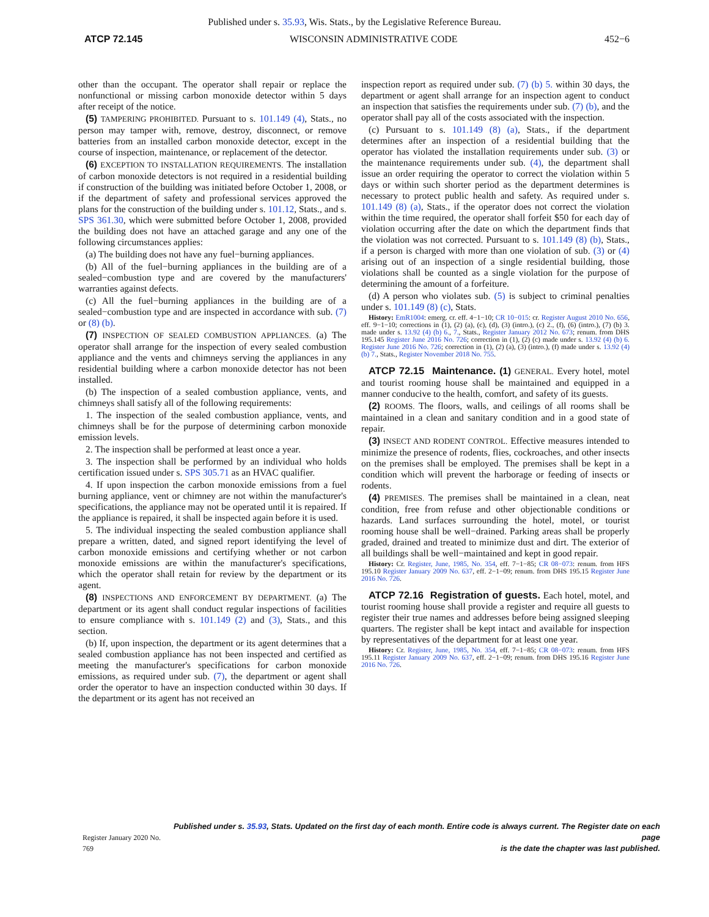Published under s. 35.93, Wis. Stats., by the Legislative Reference Bureau.
ATCP 72.145 WISCONSIN ADMINISTRATIVE CODE 452−6
other than the occupant. The operator shall repair or replace the nonfunctional or missing carbon monoxide detector within 5 days after receipt of the notice.
(5) TAMPERING PROHIBITED. Pursuant to s. 101.149 (4), Stats., no person may tamper with, remove, destroy, disconnect, or remove batteries from an installed carbon monoxide detector, except in the course of inspection, maintenance, or replacement of the detector.
(6) EXCEPTION TO INSTALLATION REQUIREMENTS. The installation of carbon monoxide detectors is not required in a residential building if construction of the building was initiated before October 1, 2008, or if the department of safety and professional services approved the plans for the construction of the building under s. 101.12, Stats., and s. SPS 361.30, which were submitted before October 1, 2008, provided the building does not have an attached garage and any one of the following circumstances applies:
(a) The building does not have any fuel−burning appliances.
(b) All of the fuel−burning appliances in the building are of a sealed−combustion type and are covered by the manufacturers' warranties against defects.
(c) All the fuel−burning appliances in the building are of a sealed−combustion type and are inspected in accordance with sub. (7) or (8) (b).
(7) INSPECTION OF SEALED COMBUSTION APPLIANCES. (a) The operator shall arrange for the inspection of every sealed combustion appliance and the vents and chimneys serving the appliances in any residential building where a carbon monoxide detector has not been installed.
(b) The inspection of a sealed combustion appliance, vents, and chimneys shall satisfy all of the following requirements:
1. The inspection of the sealed combustion appliance, vents, and chimneys shall be for the purpose of determining carbon monoxide emission levels.
2. The inspection shall be performed at least once a year.
3. The inspection shall be performed by an individual who holds certification issued under s. SPS 305.71 as an HVAC qualifier.
4. If upon inspection the carbon monoxide emissions from a fuel burning appliance, vent or chimney are not within the manufacturer's specifications, the appliance may not be operated until it is repaired. If the appliance is repaired, it shall be inspected again before it is used.
5. The individual inspecting the sealed combustion appliance shall prepare a written, dated, and signed report identifying the level of carbon monoxide emissions and certifying whether or not carbon monoxide emissions are within the manufacturer's specifications, which the operator shall retain for review by the department or its agent.
(8) INSPECTIONS AND ENFORCEMENT BY DEPARTMENT. (a) The department or its agent shall conduct regular inspections of facilities to ensure compliance with s. 101.149 (2) and (3), Stats., and this section.
(b) If, upon inspection, the department or its agent determines that a sealed combustion appliance has not been inspected and certified as meeting the manufacturer's specifications for carbon monoxide emissions, as required under sub. (7), the department or agent shall order the operator to have an inspection conducted within 30 days. If the department or its agent has not received an
inspection report as required under sub. (7) (b) 5. within 30 days, the department or agent shall arrange for an inspection agent to conduct an inspection that satisfies the requirements under sub. (7) (b), and the operator shall pay all of the costs associated with the inspection.
(c) Pursuant to s. 101.149 (8) (a), Stats., if the department determines after an inspection of a residential building that the operator has violated the installation requirements under sub. (3) or the maintenance requirements under sub. (4), the department shall issue an order requiring the operator to correct the violation within 5 days or within such shorter period as the department determines is necessary to protect public health and safety. As required under s. 101.149 (8) (a), Stats., if the operator does not correct the violation within the time required, the operator shall forfeit $50 for each day of violation occurring after the date on which the department finds that the violation was not corrected. Pursuant to s. 101.149 (8) (b), Stats., if a person is charged with more than one violation of sub. (3) or (4) arising out of an inspection of a single residential building, those violations shall be counted as a single violation for the purpose of determining the amount of a forfeiture.
(d) A person who violates sub. (5) is subject to criminal penalties under s. 101.149 (8) (c), Stats.
History: EmR1004: emerg. cr. eff. 4−1−10; CR 10−015: cr. Register August 2010 No. 656, eff. 9−1−10; corrections in (1), (2) (a), (c), (d), (3) (intro.), (c) 2., (f), (6) (intro.), (7) (b) 3. made under s. 13.92 (4) (b) 6., 7., Stats., Register January 2012 No. 673; renum. from DHS 195.145 Register June 2016 No. 726; correction in (1), (2) (c) made under s. 13.92 (4) (b) 6. Register June 2016 No. 726; correction in (1), (2) (a), (3) (intro.), (f) made under s. 13.92 (4) (b) 7., Stats., Register November 2018 No. 755.
ATCP 72.15 Maintenance. (1) GENERAL. Every hotel, motel and tourist rooming house shall be maintained and equipped in a manner conducive to the health, comfort, and safety of its guests.
(2) ROOMS. The floors, walls, and ceilings of all rooms shall be maintained in a clean and sanitary condition and in a good state of repair.
(3) INSECT AND RODENT CONTROL. Effective measures intended to minimize the presence of rodents, flies, cockroaches, and other insects on the premises shall be employed. The premises shall be kept in a condition which will prevent the harborage or feeding of insects or rodents.
(4) PREMISES. The premises shall be maintained in a clean, neat condition, free from refuse and other objectionable conditions or hazards. Land surfaces surrounding the hotel, motel, or tourist rooming house shall be well−drained. Parking areas shall be properly graded, drained and treated to minimize dust and dirt. The exterior of all buildings shall be well−maintained and kept in good repair.
History: Cr. Register, June, 1985, No. 354, eff. 7−1−85; CR 08−073: renum. from HFS 195.10 Register January 2009 No. 637, eff. 2−1−09; renum. from DHS 195.15 Register June 2016 No. 726.
ATCP 72.16 Registration of guests. Each hotel, motel, and tourist rooming house shall provide a register and require all guests to register their true names and addresses before being assigned sleeping quarters. The register shall be kept intact and available for inspection by representatives of the department for at least one year.
History: Cr. Register, June, 1985, No. 354, eff. 7−1−85; CR 08−073: renum. from HFS 195.11 Register January 2009 No. 637, eff. 2−1−09; renum. from DHS 195.16 Register June 2016 No. 726.
Register January 2020 No. 769 Published under s. 35.93, Stats. Updated on the first day of each month. Entire code is always current. The Register date on each page
is the date the chapter was last published.